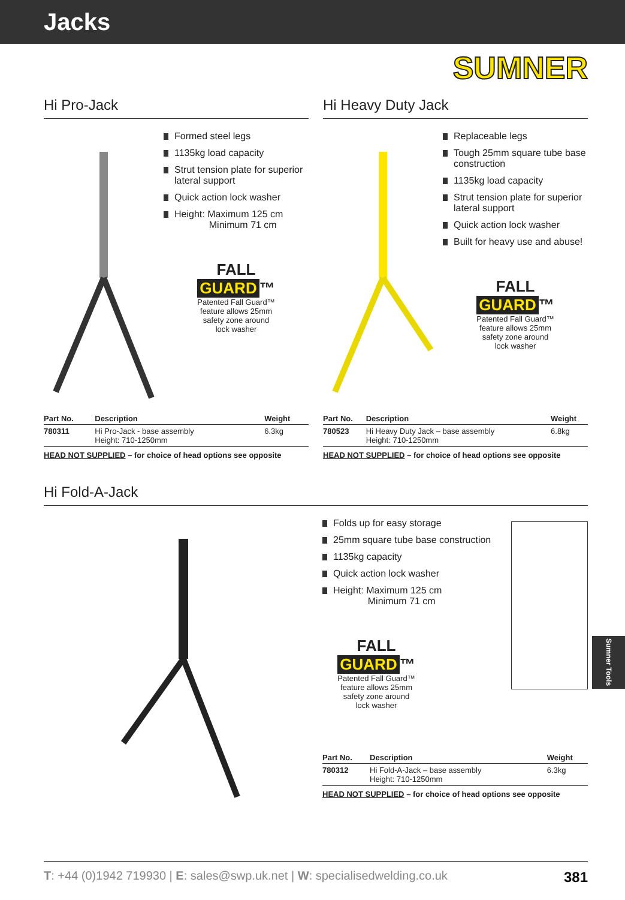Jacks
SUMNER
Hi Pro-Jack
Formed steel legs
1135kg load capacity
Strut tension plate for superior lateral support
Quick action lock washer
Height: Maximum 125 cm
Minimum 71 cm
FALL
GUARD ™
Patented Fall Guard™
feature allows 25mm
safety zone around
lock washer
| Part No. | Description | Weight |
| --- | --- | --- |
| 780311 | Hi Pro-Jack - base assembly Height: 710-1250mm | 6.3kg |
HEAD NOT SUPPLIED – for choice of head options see opposite
Hi Heavy Duty Jack
Replaceable legs
Tough 25mm square tube base construction
1135kg load capacity
Strut tension plate for superior lateral support
Quick action lock washer
Built for heavy use and abuse!
FALL
GUARD ™
Patented Fall Guard™
feature allows 25mm
safety zone around
lock washer
| Part No. | Description | Weight |
| --- | --- | --- |
| 780523 | Hi Heavy Duty Jack – base assembly Height: 710-1250mm | 6.8kg |
HEAD NOT SUPPLIED – for choice of head options see opposite
Hi Fold-A-Jack
Folds up for easy storage
25mm square tube base construction
1135kg capacity
Quick action lock washer
Height: Maximum 125 cm
Minimum 71 cm
FALL
GUARD ™
Patented Fall Guard™
feature allows 25mm
safety zone around
lock washer
| Part No. | Description | Weight |
| --- | --- | --- |
| 780312 | Hi Fold-A-Jack – base assembly Height: 710-1250mm | 6.3kg |
HEAD NOT SUPPLIED – for choice of head options see opposite
Sumner Tools
T: +44 (0)1942 719930 | E: sales@swp.uk.net | W: specialisedwelding.co.uk 381